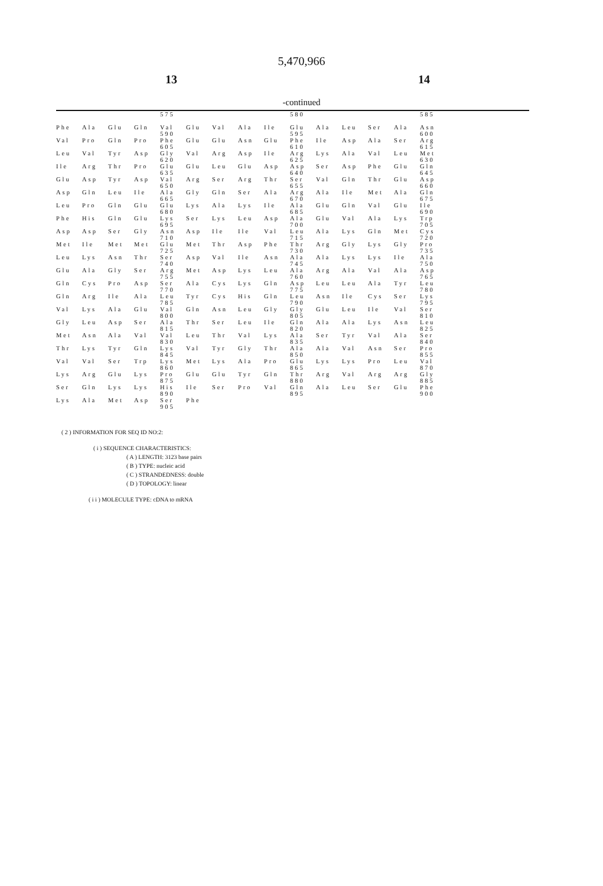5,470,966
13 14
-continued
| | | | | 575 | | | | | 580 | | | | | 585 |
| Phe | Ala | Glu | Gln | Val 590 | Glu | Val | Ala | Ile | Glu 595 | Ala | Leu | Ser | Ala | Asn 600 |
| Val | Pro | Gln | Pro | Phe 605 | Glu | Glu | Asn | Glu | Phe 610 | Ile | Asp | Ala | Ser | Arg 615 |
| Leu | Val | Tyr | Asp | Gly 620 | Val | Arg | Asp | Ile | Arg 625 | Lys | Ala | Val | Leu | Met 630 |
| Ile | Arg | Thr | Pro | Glu 635 | Glu | Leu | Glu | Asp | Asp 640 | Ser | Asp | Phe | Glu | Gln 645 |
| Glu | Asp | Tyr | Asp | Val 650 | Arg | Ser | Arg | Thr | Ser 655 | Val | Gln | Thr | Glu | Asp 660 |
| Asp | Gln | Leu | Ile | Ala 665 | Gly | Gln | Ser | Ala | Arg 670 | Ala | Ile | Met | Ala | Gln 675 |
| Leu | Pro | Gln | Glu | Glu 680 | Lys | Ala | Lys | Ile | Ala 685 | Glu | Gln | Val | Glu | Ile 690 |
| Phe | His | Gln | Glu | Lys 695 | Ser | Lys | Leu | Asp | Ala 700 | Glu | Val | Ala | Lys | Trp 705 |
| Asp | Asp | Ser | Gly | Asn 710 | Asp | Ile | Ile | Val | Leu 715 | Ala | Lys | Gln | Met | Cys 720 |
| Met | Ile | Met | Met | Glu 725 | Met | Thr | Asp | Phe | Thr 730 | Arg | Gly | Lys | Gly | Pro 735 |
| Leu | Lys | Asn | Thr | Ser 740 | Asp | Val | Ile | Asn | Ala 745 | Ala | Lys | Lys | Ile | Ala 750 |
| Glu | Ala | Gly | Ser | Arg 755 | Met | Asp | Lys | Leu | Ala 760 | Arg | Ala | Val | Ala | Asp 765 |
| Gln | Cys | Pro | Asp | Ser 770 | Ala | Cys | Lys | Gln | Asp 775 | Leu | Leu | Ala | Tyr | Leu 780 |
| Gln | Arg | Ile | Ala | Leu 785 | Tyr | Cys | His | Gln | Leu 790 | Asn | Ile | Cys | Ser | Lys 795 |
| Val | Lys | Ala | Glu | Val 800 | Gln | Asn | Leu | Gly | Gly 805 | Glu | Leu | Ile | Val | Ser 810 |
| Gly | Leu | Asp | Ser | Ala 815 | Thr | Ser | Leu | Ile | Gln 820 | Ala | Ala | Lys | Asn | Leu 825 |
| Met | Asn | Ala | Val | Val 830 | Leu | Thr | Val | Lys | Ala 835 | Ser | Tyr | Val | Ala | Ser 840 |
| Thr | Lys | Tyr | Gln | Lys 845 | Val | Tyr | Gly | Thr | Ala 850 | Ala | Val | Asn | Ser | Pro 855 |
| Val | Val | Ser | Trp | Lys 860 | Met | Lys | Ala | Pro | Glu 865 | Lys | Lys | Pro | Leu | Val 870 |
| Lys | Arg | Glu | Lys | Pro 875 | Glu | Glu | Tyr | Gln | Thr 880 | Arg | Val | Arg | Arg | Gly 885 |
| Ser | Gln | Lys | Lys | His 890 | Ile | Ser | Pro | Val | Gln 895 | Ala | Leu | Ser | Glu | Phe 900 |
| Lys | Ala | Met | Asp | Ser 905 | Phe | | | | | | | | | |
( 2 ) INFORMATION FOR SEQ ID NO:2:
( i ) SEQUENCE CHARACTERISTICS:
( A ) LENGTH: 3123 base pairs
( B ) TYPE: nucleic acid
( C ) STRANDEDNESS: double
( D ) TOPOLOGY: linear
( i i ) MOLECULE TYPE: cDNA to mRNA